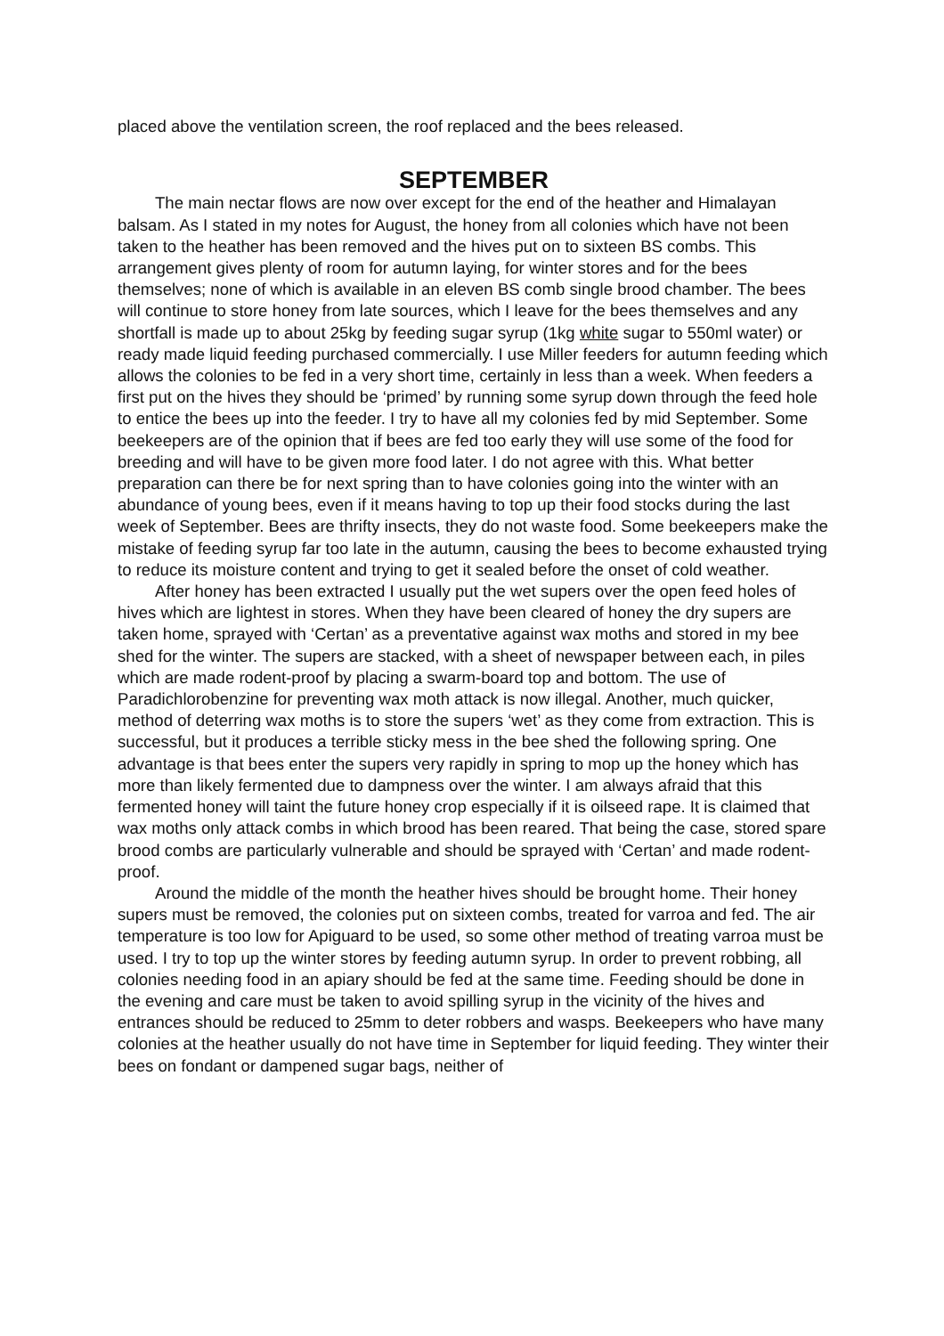placed above the ventilation screen, the roof replaced and the bees released.
SEPTEMBER
The main nectar flows are now over except for the end of the heather and Himalayan balsam. As I stated in my notes for August, the honey from all colonies which have not been taken to the heather has been removed and the hives put on to sixteen BS combs. This arrangement gives plenty of room for autumn laying, for winter stores and for the bees themselves; none of which is available in an eleven BS comb single brood chamber. The bees will continue to store honey from late sources, which I leave for the bees themselves and any shortfall is made up to about 25kg by feeding sugar syrup (1kg white sugar to 550ml water) or ready made liquid feeding purchased commercially. I use Miller feeders for autumn feeding which allows the colonies to be fed in a very short time, certainly in less than a week. When feeders a first put on the hives they should be ‘primed’ by running some syrup down through the feed hole to entice the bees up into the feeder. I try to have all my colonies fed by mid September. Some beekeepers are of the opinion that if bees are fed too early they will use some of the food for breeding and will have to be given more food later. I do not agree with this. What better preparation can there be for next spring than to have colonies going into the winter with an abundance of young bees, even if it means having to top up their food stocks during the last week of September. Bees are thrifty insects, they do not waste food. Some beekeepers make the mistake of feeding syrup far too late in the autumn, causing the bees to become exhausted trying to reduce its moisture content and trying to get it sealed before the onset of cold weather.
After honey has been extracted I usually put the wet supers over the open feed holes of hives which are lightest in stores. When they have been cleared of honey the dry supers are taken home, sprayed with ‘Certan’ as a preventative against wax moths and stored in my bee shed for the winter. The supers are stacked, with a sheet of newspaper between each, in piles which are made rodent-proof by placing a swarm-board top and bottom. The use of Paradichlorobenzine for preventing wax moth attack is now illegal. Another, much quicker, method of deterring wax moths is to store the supers ‘wet’ as they come from extraction. This is successful, but it produces a terrible sticky mess in the bee shed the following spring. One advantage is that bees enter the supers very rapidly in spring to mop up the honey which has more than likely fermented due to dampness over the winter. I am always afraid that this fermented honey will taint the future honey crop especially if it is oilseed rape. It is claimed that wax moths only attack combs in which brood has been reared. That being the case, stored spare brood combs are particularly vulnerable and should be sprayed with ‘Certan’ and made rodent-proof.
Around the middle of the month the heather hives should be brought home. Their honey supers must be removed, the colonies put on sixteen combs, treated for varroa and fed. The air temperature is too low for Apiguard to be used, so some other method of treating varroa must be used. I try to top up the winter stores by feeding autumn syrup. In order to prevent robbing, all colonies needing food in an apiary should be fed at the same time. Feeding should be done in the evening and care must be taken to avoid spilling syrup in the vicinity of the hives and entrances should be reduced to 25mm to deter robbers and wasps. Beekeepers who have many colonies at the heather usually do not have time in September for liquid feeding. They winter their bees on fondant or dampened sugar bags, neither of